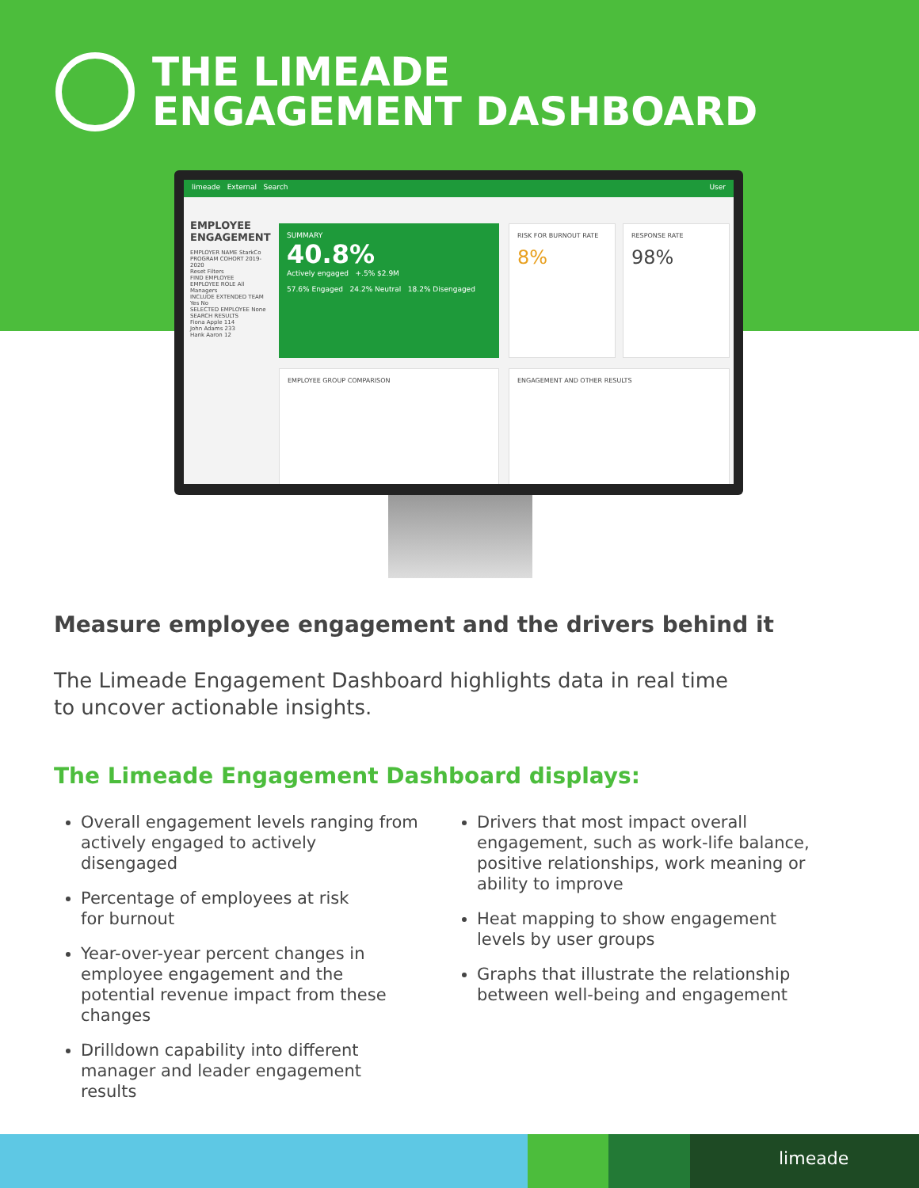THE LIMEADE
ENGAGEMENT DASHBOARD
limeade External Search User
EMPLOYEE ENGAGEMENT
EMPLOYER NAME StarkCo
PROGRAM COHORT 2019-2020
Reset Filters
FIND EMPLOYEE
EMPLOYEE ROLE All Managers
INCLUDE EXTENDED TEAM Yes No
SELECTED EMPLOYEE None
SEARCH RESULTS
Fiona Apple 114
John Adams 233
Hank Aaron 12
SUMMARY
40.8%
Actively engaged +.5% $2.9M
57.6% Engaged 24.2% Neutral 18.2% Disengaged
RISK FOR BURNOUT RATE
8%
RESPONSE RATE
98%
EMPLOYEE GROUP COMPARISON ENGAGEMENT AND OTHER RESULTS
Measure employee engagement and the drivers behind it
The Limeade Engagement Dashboard highlights data in real time
to uncover actionable insights.
The Limeade Engagement Dashboard displays:
Overall engagement levels ranging from actively engaged to actively disengaged
Percentage of employees at risk
for burnout
Year-over-year percent changes in employee engagement and the potential revenue impact from these changes
Drilldown capability into different manager and leader engagement results
Drivers that most impact overall engagement, such as work-life balance, positive relationships, work meaning or ability to improve
Heat mapping to show engagement levels by user groups
Graphs that illustrate the relationship between well-being and engagement
limeade